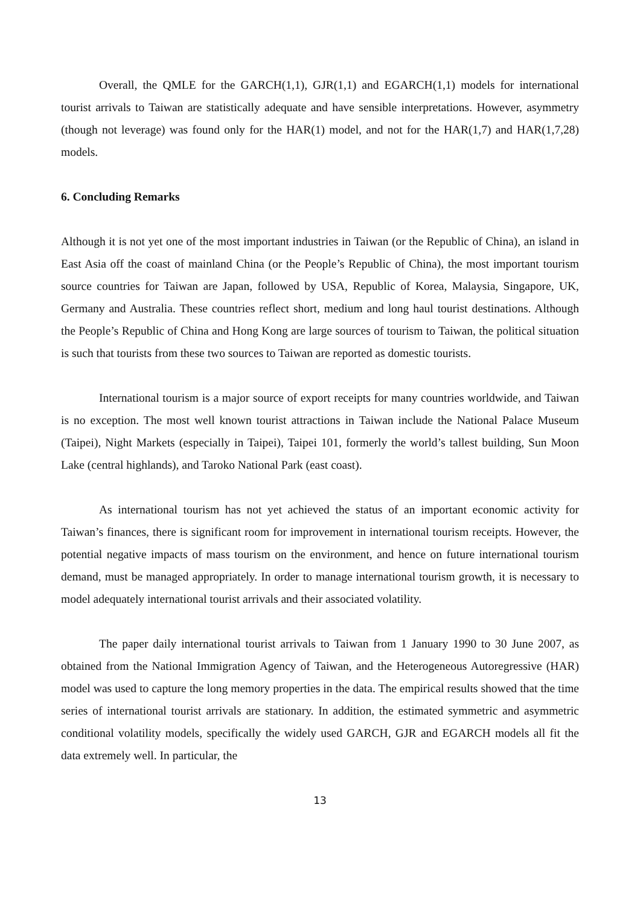Overall, the QMLE for the GARCH(1,1), GJR(1,1) and EGARCH(1,1) models for international tourist arrivals to Taiwan are statistically adequate and have sensible interpretations. However, asymmetry (though not leverage) was found only for the HAR(1) model, and not for the HAR(1,7) and HAR(1,7,28) models.
6. Concluding Remarks
Although it is not yet one of the most important industries in Taiwan (or the Republic of China), an island in East Asia off the coast of mainland China (or the People’s Republic of China), the most important tourism source countries for Taiwan are Japan, followed by USA, Republic of Korea, Malaysia, Singapore, UK, Germany and Australia. These countries reflect short, medium and long haul tourist destinations. Although the People’s Republic of China and Hong Kong are large sources of tourism to Taiwan, the political situation is such that tourists from these two sources to Taiwan are reported as domestic tourists.
International tourism is a major source of export receipts for many countries worldwide, and Taiwan is no exception. The most well known tourist attractions in Taiwan include the National Palace Museum (Taipei), Night Markets (especially in Taipei), Taipei 101, formerly the world’s tallest building, Sun Moon Lake (central highlands), and Taroko National Park (east coast).
As international tourism has not yet achieved the status of an important economic activity for Taiwan’s finances, there is significant room for improvement in international tourism receipts. However, the potential negative impacts of mass tourism on the environment, and hence on future international tourism demand, must be managed appropriately. In order to manage international tourism growth, it is necessary to model adequately international tourist arrivals and their associated volatility.
The paper daily international tourist arrivals to Taiwan from 1 January 1990 to 30 June 2007, as obtained from the National Immigration Agency of Taiwan, and the Heterogeneous Autoregressive (HAR) model was used to capture the long memory properties in the data. The empirical results showed that the time series of international tourist arrivals are stationary. In addition, the estimated symmetric and asymmetric conditional volatility models, specifically the widely used GARCH, GJR and EGARCH models all fit the data extremely well. In particular, the
13